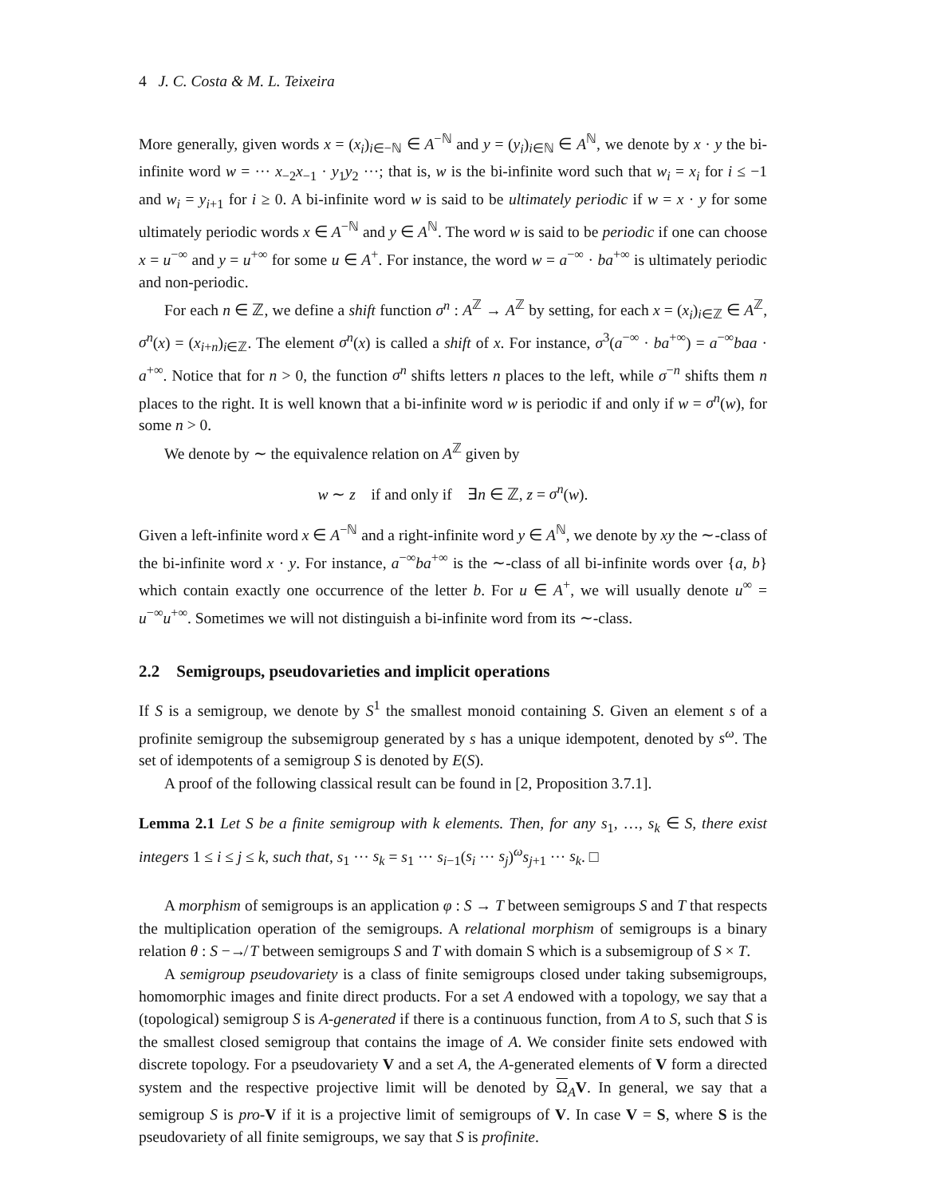4 J. C. Costa & M. L. Teixeira
More generally, given words x = (x<sub>i</sub>)<sub>i∈−ℕ</sub> ∈ A<sup>−ℕ</sup> and y = (y<sub>i</sub>)<sub>i∈ℕ</sub> ∈ A<sup>ℕ</sup>, we denote by x · y the bi-infinite word w = ··· x<sub>−2</sub>x<sub>−1</sub> · y<sub>1</sub>y<sub>2</sub> ···; that is, w is the bi-infinite word such that w<sub>i</sub> = x<sub>i</sub> for i ≤ −1 and w<sub>i</sub> = y<sub>i+1</sub> for i ≥ 0. A bi-infinite word w is said to be ultimately periodic if w = x · y for some ultimately periodic words x ∈ A<sup>−ℕ</sup> and y ∈ A<sup>ℕ</sup>. The word w is said to be periodic if one can choose x = u<sup>−∞</sup> and y = u<sup>+∞</sup> for some u ∈ A<sup>+</sup>. For instance, the word w = a<sup>−∞</sup> · ba<sup>+∞</sup> is ultimately periodic and non-periodic.
For each n ∈ ℤ, we define a shift function σ<sup>n</sup> : A<sup>ℤ</sup> → A<sup>ℤ</sup> by setting, for each x = (x<sub>i</sub>)<sub>i∈ℤ</sub> ∈ A<sup>ℤ</sup>, σ<sup>n</sup>(x) = (x<sub>i+n</sub>)<sub>i∈ℤ</sub>. The element σ<sup>n</sup>(x) is called a shift of x. For instance, σ<sup>3</sup>(a<sup>−∞</sup> · ba<sup>+∞</sup>) = a<sup>−∞</sup>baa · a<sup>+∞</sup>. Notice that for n > 0, the function σ<sup>n</sup> shifts letters n places to the left, while σ<sup>−n</sup> shifts them n places to the right. It is well known that a bi-infinite word w is periodic if and only if w = σ<sup>n</sup>(w), for some n > 0.
We denote by ∼ the equivalence relation on A<sup>ℤ</sup> given by
w ∼ z if and only if ∃n ∈ ℤ, z = σ<sup>n</sup>(w).
Given a left-infinite word x ∈ A<sup>−ℕ</sup> and a right-infinite word y ∈ A<sup>ℕ</sup>, we denote by xy the ∼-class of the bi-infinite word x · y. For instance, a<sup>−∞</sup>ba<sup>+∞</sup> is the ∼-class of all bi-infinite words over {a, b} which contain exactly one occurrence of the letter b. For u ∈ A<sup>+</sup>, we will usually denote u<sup>∞</sup> = u<sup>−∞</sup>u<sup>+∞</sup>. Sometimes we will not distinguish a bi-infinite word from its ∼-class.
2.2 Semigroups, pseudovarieties and implicit operations
If S is a semigroup, we denote by S<sup>1</sup> the smallest monoid containing S. Given an element s of a profinite semigroup the subsemigroup generated by s has a unique idempotent, denoted by s<sup>ω</sup>. The set of idempotents of a semigroup S is denoted by E(S).
A proof of the following classical result can be found in [2, Proposition 3.7.1].
Lemma 2.1 Let S be a finite semigroup with k elements. Then, for any s<sub>1</sub>, …, s<sub>k</sub> ∈ S, there exist integers 1 ≤ i ≤ j ≤ k, such that, s<sub>1</sub> ··· s<sub>k</sub> = s<sub>1</sub> ··· s<sub>i−1</sub>(s<sub>i</sub> ··· s<sub>j</sub>)<sup>ω</sup>s<sub>j+1</sub> ··· s<sub>k</sub>. □
A morphism of semigroups is an application φ : S → T between semigroups S and T that respects the multiplication operation of the semigroups. A relational morphism of semigroups is a binary relation θ : S −↛ T between semigroups S and T with domain S which is a subsemigroup of S × T.
A semigroup pseudovariety is a class of finite semigroups closed under taking subsemigroups, homomorphic images and finite direct products. For a set A endowed with a topology, we say that a (topological) semigroup S is A-generated if there is a continuous function, from A to S, such that S is the smallest closed semigroup that contains the image of A. We consider finite sets endowed with discrete topology. For a pseudovariety V and a set A, the A-generated elements of V form a directed system and the respective projective limit will be denoted by Ω<sub>A</sub>V. In general, we say that a semigroup S is pro-V if it is a projective limit of semigroups of V. In case V = S, where S is the pseudovariety of all finite semigroups, we say that S is profinite.